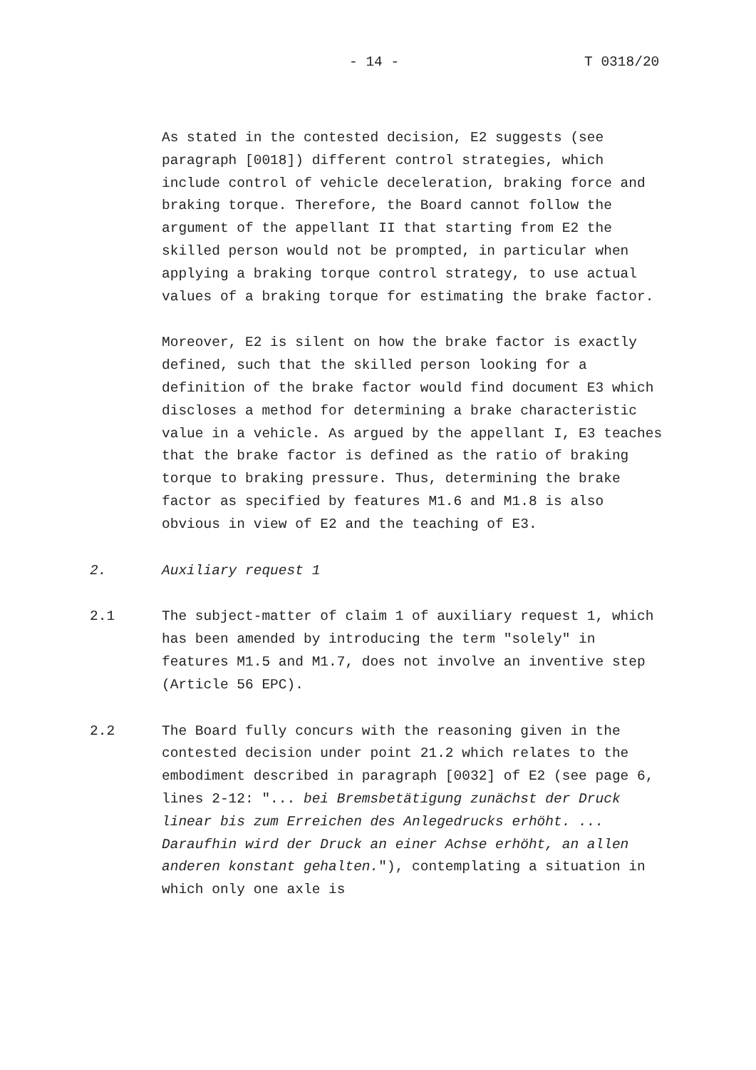- 14 - T 0318/20
As stated in the contested decision, E2 suggests (see paragraph [0018]) different control strategies, which include control of vehicle deceleration, braking force and braking torque. Therefore, the Board cannot follow the argument of the appellant II that starting from E2 the skilled person would not be prompted, in particular when applying a braking torque control strategy, to use actual values of a braking torque for estimating the brake factor.
Moreover, E2 is silent on how the brake factor is exactly defined, such that the skilled person looking for a definition of the brake factor would find document E3 which discloses a method for determining a brake characteristic value in a vehicle. As argued by the appellant I, E3 teaches that the brake factor is defined as the ratio of braking torque to braking pressure. Thus, determining the brake factor as specified by features M1.6 and M1.8 is also obvious in view of E2 and the teaching of E3.
2. Auxiliary request 1
2.1 The subject-matter of claim 1 of auxiliary request 1, which has been amended by introducing the term "solely" in features M1.5 and M1.7, does not involve an inventive step (Article 56 EPC).
2.2 The Board fully concurs with the reasoning given in the contested decision under point 21.2 which relates to the embodiment described in paragraph [0032] of E2 (see page 6, lines 2-12: "... bei Bremsbetätigung zunächst der Druck linear bis zum Erreichen des Anlegedrucks erhöht. ... Daraufhin wird der Druck an einer Achse erhöht, an allen anderen konstant gehalten."), contemplating a situation in which only one axle is